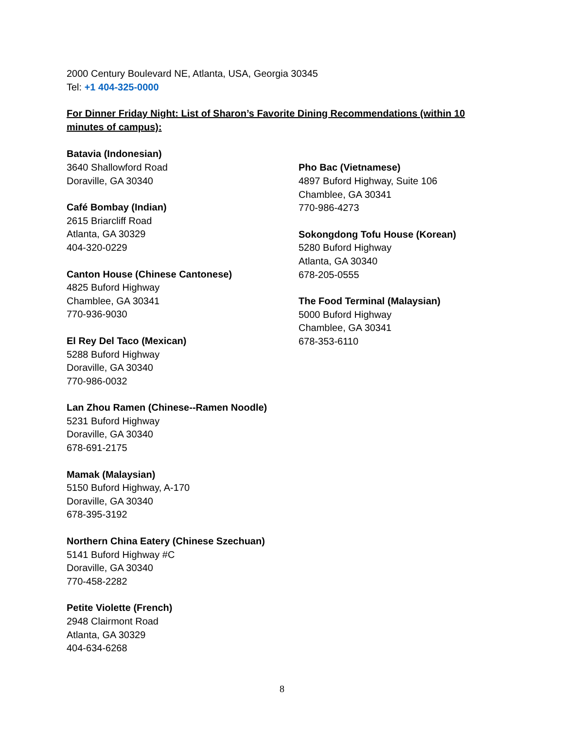2000 Century Boulevard NE, Atlanta, USA, Georgia 30345
Tel: +1 404-325-0000
For Dinner Friday Night: List of Sharon’s Favorite Dining Recommendations (within 10 minutes of campus):
Batavia (Indonesian)
3640 Shallowford Road
Doraville, GA 30340
Café Bombay (Indian)
2615 Briarcliff Road
Atlanta, GA 30329
404-320-0229
Canton House (Chinese Cantonese)
4825 Buford Highway
Chamblee, GA 30341
770-936-9030
El Rey Del Taco (Mexican)
5288 Buford Highway
Doraville, GA 30340
770-986-0032
Lan Zhou Ramen (Chinese--Ramen Noodle)
5231 Buford Highway
Doraville, GA 30340
678-691-2175
Mamak (Malaysian)
5150 Buford Highway, A-170
Doraville, GA 30340
678-395-3192
Northern China Eatery (Chinese Szechuan)
5141 Buford Highway #C
Doraville, GA 30340
770-458-2282
Petite Violette (French)
2948 Clairmont Road
Atlanta, GA 30329
404-634-6268
Pho Bac (Vietnamese)
4897 Buford Highway, Suite 106
Chamblee, GA 30341
770-986-4273
Sokongdong Tofu House (Korean)
5280 Buford Highway
Atlanta, GA 30340
678-205-0555
The Food Terminal (Malaysian)
5000 Buford Highway
Chamblee, GA 30341
678-353-6110
8